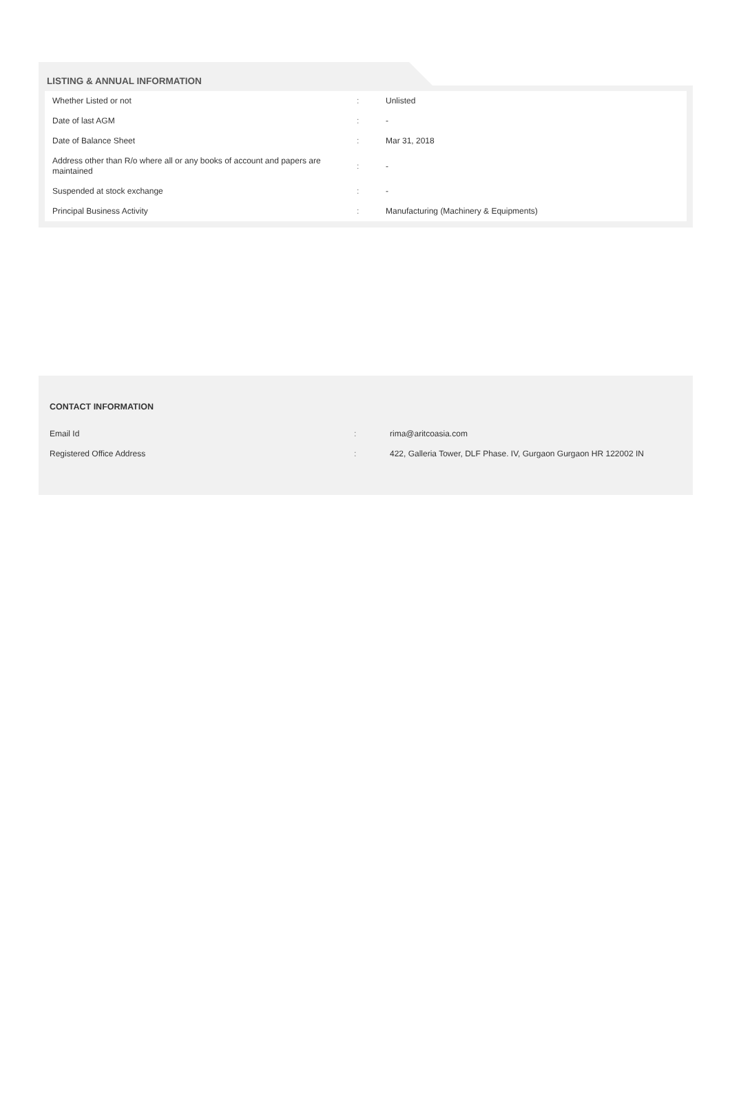LISTING & ANNUAL INFORMATION
| Whether Listed or not | : | Unlisted |
| Date of last AGM | : | - |
| Date of Balance Sheet | : | Mar 31, 2018 |
| Address other than R/o where all or any books of account and papers are maintained | : | - |
| Suspended at stock exchange | : | - |
| Principal Business Activity | : | Manufacturing (Machinery & Equipments) |
CONTACT INFORMATION
| Email Id | : | rima@aritcoasia.com |
| Registered Office Address | : | 422, Galleria Tower, DLF Phase. IV, Gurgaon Gurgaon HR 122002 IN |